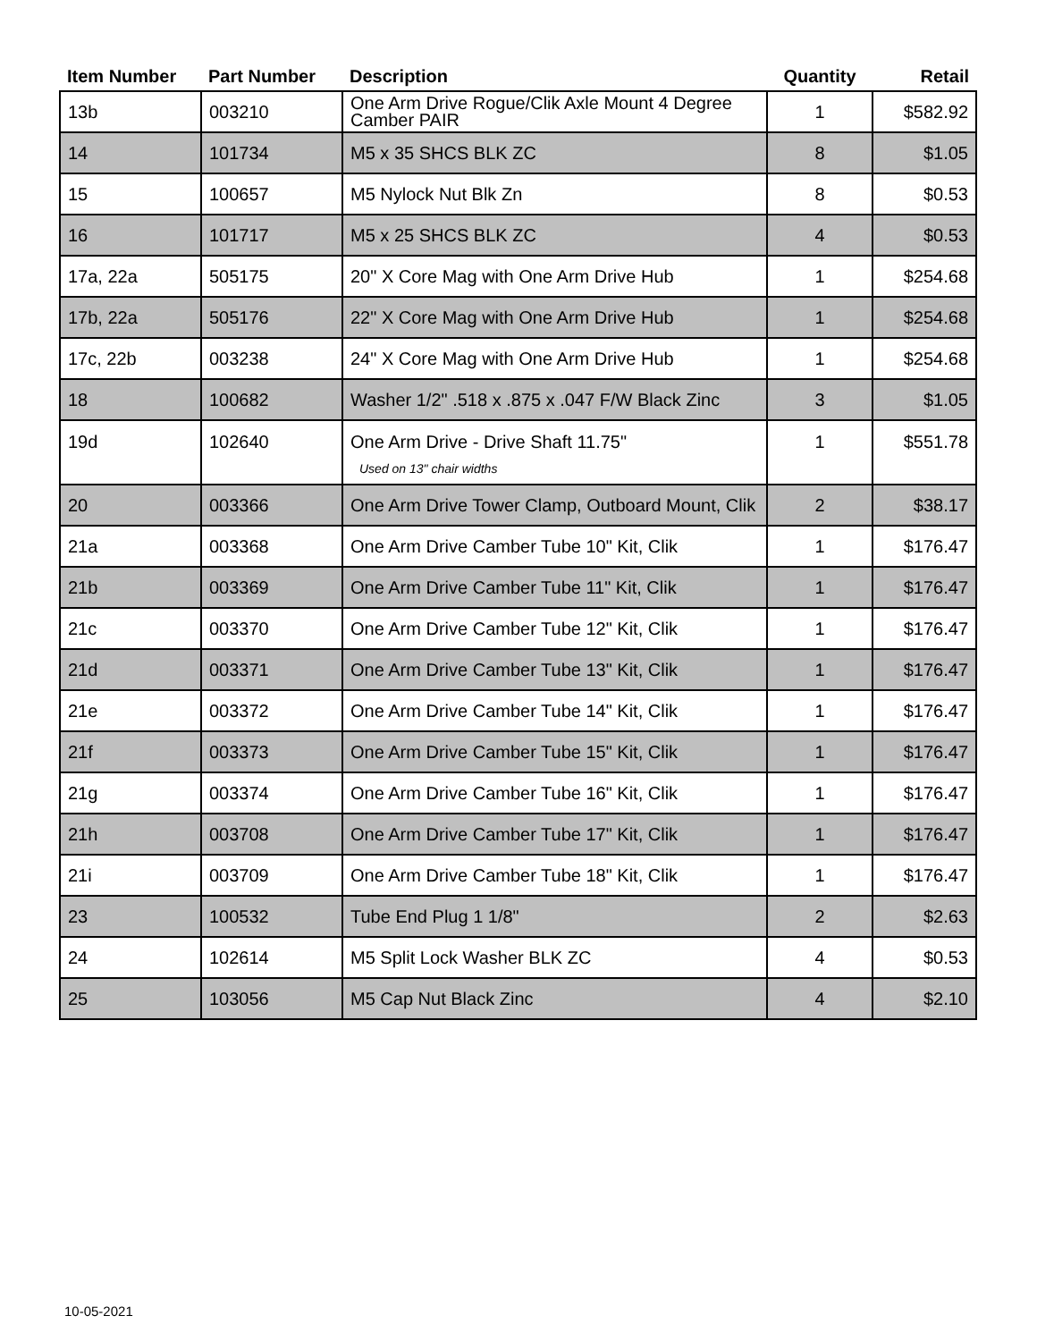| Item Number | Part Number | Description | Quantity | Retail |
| --- | --- | --- | --- | --- |
| 13b | 003210 | One Arm Drive Rogue/Clik Axle Mount 4 Degree Camber PAIR | 1 | $582.92 |
| 14 | 101734 | M5 x 35 SHCS BLK ZC | 8 | $1.05 |
| 15 | 100657 | M5 Nylock Nut Blk Zn | 8 | $0.53 |
| 16 | 101717 | M5 x 25 SHCS BLK ZC | 4 | $0.53 |
| 17a, 22a | 505175 | 20" X Core Mag with One Arm Drive Hub | 1 | $254.68 |
| 17b, 22a | 505176 | 22" X Core Mag with One Arm Drive Hub | 1 | $254.68 |
| 17c, 22b | 003238 | 24" X Core Mag with One Arm Drive Hub | 1 | $254.68 |
| 18 | 100682 | Washer 1/2" .518 x .875 x .047 F/W Black Zinc | 3 | $1.05 |
| 19d | 102640 | One Arm Drive - Drive Shaft 11.75" Used on 13" chair widths | 1 | $551.78 |
| 20 | 003366 | One Arm Drive Tower Clamp, Outboard Mount, Clik | 2 | $38.17 |
| 21a | 003368 | One Arm Drive Camber Tube 10" Kit, Clik | 1 | $176.47 |
| 21b | 003369 | One Arm Drive Camber Tube 11" Kit, Clik | 1 | $176.47 |
| 21c | 003370 | One Arm Drive Camber Tube 12" Kit, Clik | 1 | $176.47 |
| 21d | 003371 | One Arm Drive Camber Tube 13" Kit, Clik | 1 | $176.47 |
| 21e | 003372 | One Arm Drive Camber Tube 14" Kit, Clik | 1 | $176.47 |
| 21f | 003373 | One Arm Drive Camber Tube 15" Kit, Clik | 1 | $176.47 |
| 21g | 003374 | One Arm Drive Camber Tube 16" Kit, Clik | 1 | $176.47 |
| 21h | 003708 | One Arm Drive Camber Tube 17" Kit, Clik | 1 | $176.47 |
| 21i | 003709 | One Arm Drive Camber Tube 18" Kit, Clik | 1 | $176.47 |
| 23 | 100532 | Tube End Plug 1 1/8" | 2 | $2.63 |
| 24 | 102614 | M5 Split Lock Washer BLK ZC | 4 | $0.53 |
| 25 | 103056 | M5 Cap Nut Black Zinc | 4 | $2.10 |
10-05-2021